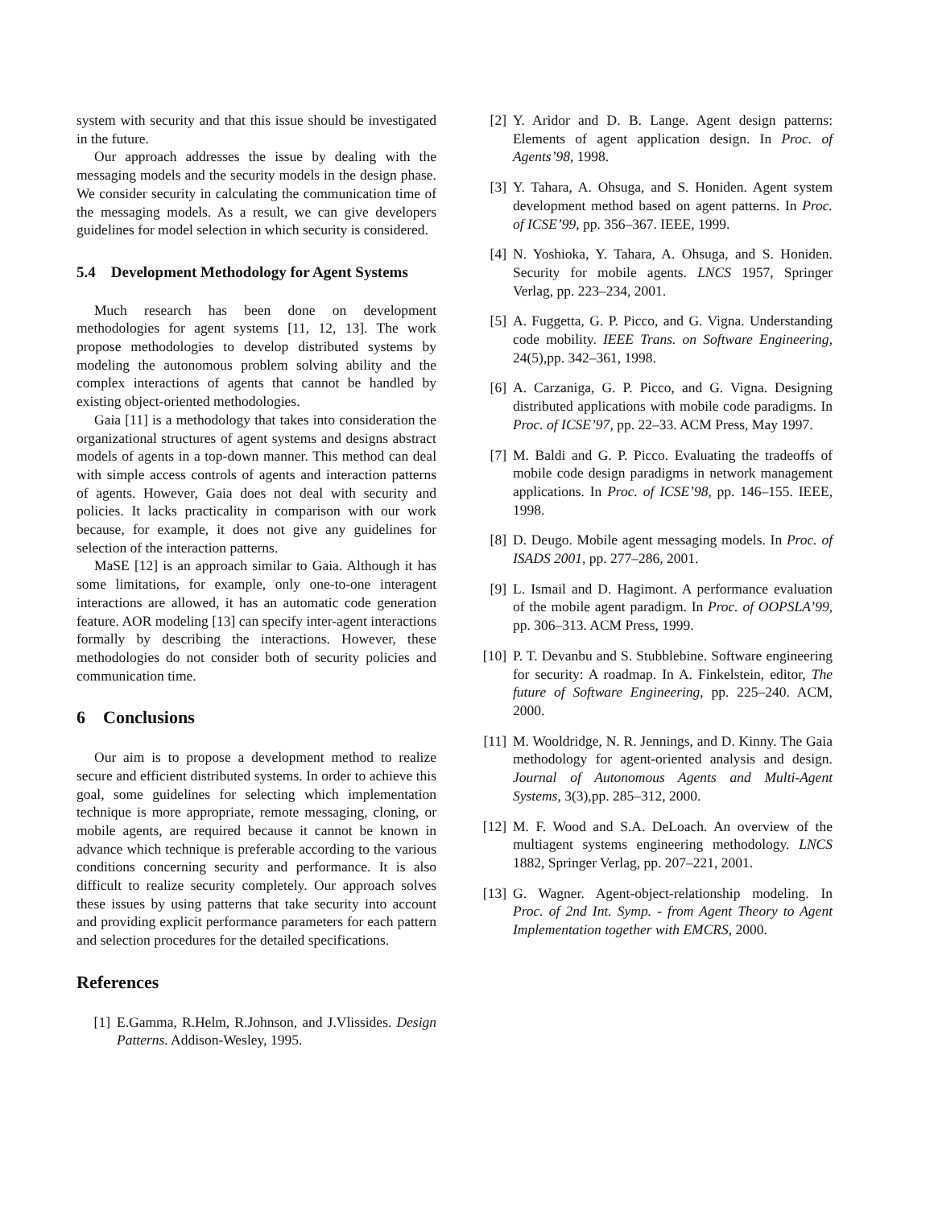system with security and that this issue should be investigated in the future.
Our approach addresses the issue by dealing with the messaging models and the security models in the design phase. We consider security in calculating the communication time of the messaging models. As a result, we can give developers guidelines for model selection in which security is considered.
5.4 Development Methodology for Agent Systems
Much research has been done on development methodologies for agent systems [11, 12, 13]. The work propose methodologies to develop distributed systems by modeling the autonomous problem solving ability and the complex interactions of agents that cannot be handled by existing object-oriented methodologies.
Gaia [11] is a methodology that takes into consideration the organizational structures of agent systems and designs abstract models of agents in a top-down manner. This method can deal with simple access controls of agents and interaction patterns of agents. However, Gaia does not deal with security and policies. It lacks practicality in comparison with our work because, for example, it does not give any guidelines for selection of the interaction patterns.
MaSE [12] is an approach similar to Gaia. Although it has some limitations, for example, only one-to-one interagent interactions are allowed, it has an automatic code generation feature. AOR modeling [13] can specify inter-agent interactions formally by describing the interactions. However, these methodologies do not consider both of security policies and communication time.
6 Conclusions
Our aim is to propose a development method to realize secure and efficient distributed systems. In order to achieve this goal, some guidelines for selecting which implementation technique is more appropriate, remote messaging, cloning, or mobile agents, are required because it cannot be known in advance which technique is preferable according to the various conditions concerning security and performance. It is also difficult to realize security completely. Our approach solves these issues by using patterns that take security into account and providing explicit performance parameters for each pattern and selection procedures for the detailed specifications.
References
[1] E.Gamma, R.Helm, R.Johnson, and J.Vlissides. Design Patterns. Addison-Wesley, 1995.
[2] Y. Aridor and D. B. Lange. Agent design patterns: Elements of agent application design. In Proc. of Agents’98, 1998.
[3] Y. Tahara, A. Ohsuga, and S. Honiden. Agent system development method based on agent patterns. In Proc. of ICSE’99, pp. 356–367. IEEE, 1999.
[4] N. Yoshioka, Y. Tahara, A. Ohsuga, and S. Honiden. Security for mobile agents. LNCS 1957, Springer Verlag, pp. 223–234, 2001.
[5] A. Fuggetta, G. P. Picco, and G. Vigna. Understanding code mobility. IEEE Trans. on Software Engineering, 24(5),pp. 342–361, 1998.
[6] A. Carzaniga, G. P. Picco, and G. Vigna. Designing distributed applications with mobile code paradigms. In Proc. of ICSE’97, pp. 22–33. ACM Press, May 1997.
[7] M. Baldi and G. P. Picco. Evaluating the tradeoffs of mobile code design paradigms in network management applications. In Proc. of ICSE’98, pp. 146–155. IEEE, 1998.
[8] D. Deugo. Mobile agent messaging models. In Proc. of ISADS 2001, pp. 277–286, 2001.
[9] L. Ismail and D. Hagimont. A performance evaluation of the mobile agent paradigm. In Proc. of OOPSLA’99, pp. 306–313. ACM Press, 1999.
[10] P. T. Devanbu and S. Stubblebine. Software engineering for security: A roadmap. In A. Finkelstein, editor, The future of Software Engineering, pp. 225–240. ACM, 2000.
[11] M. Wooldridge, N. R. Jennings, and D. Kinny. The Gaia methodology for agent-oriented analysis and design. Journal of Autonomous Agents and Multi-Agent Systems, 3(3),pp. 285–312, 2000.
[12] M. F. Wood and S.A. DeLoach. An overview of the multiagent systems engineering methodology. LNCS 1882, Springer Verlag, pp. 207–221, 2001.
[13] G. Wagner. Agent-object-relationship modeling. In Proc. of 2nd Int. Symp. - from Agent Theory to Agent Implementation together with EMCRS, 2000.